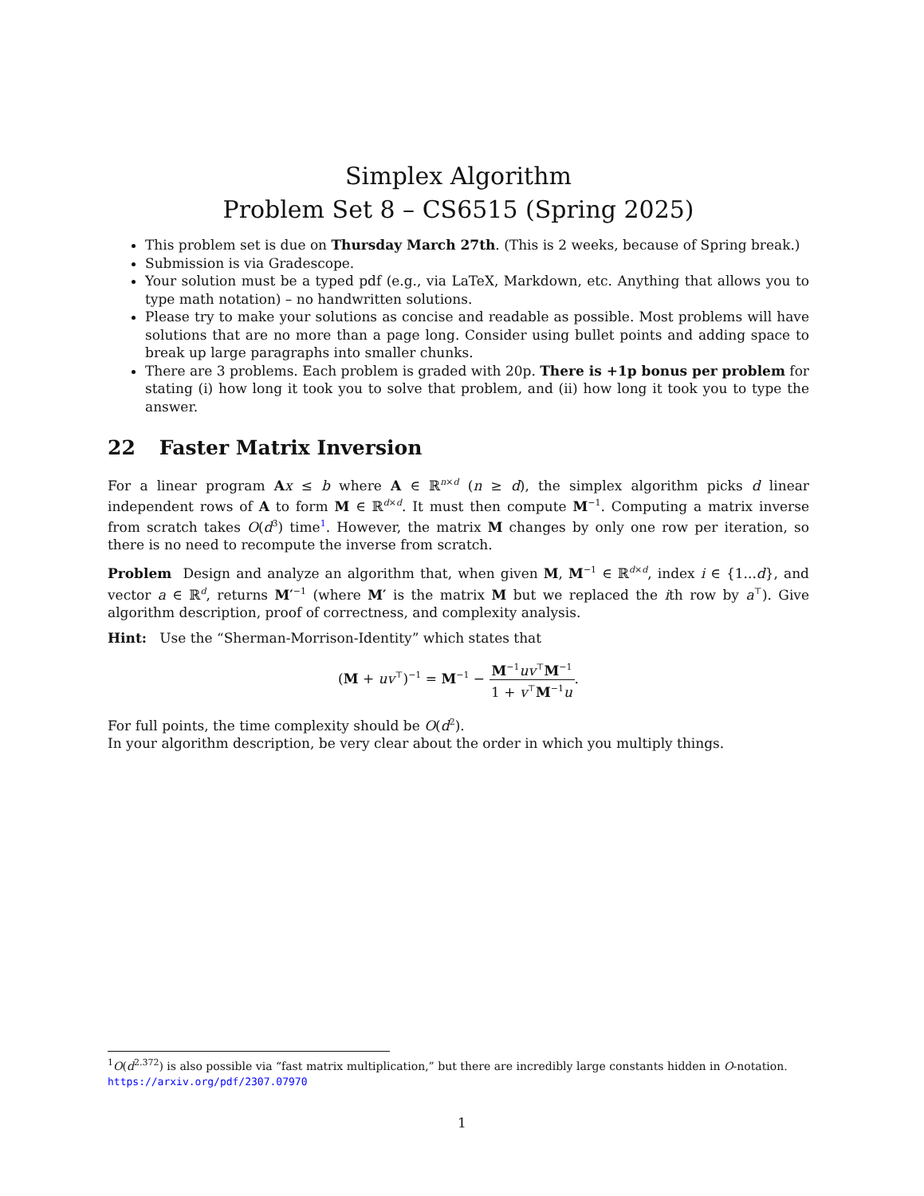Simplex Algorithm
Problem Set 8 – CS6515 (Spring 2025)
This problem set is due on Thursday March 27th. (This is 2 weeks, because of Spring break.)
Submission is via Gradescope.
Your solution must be a typed pdf (e.g., via LaTeX, Markdown, etc. Anything that allows you to type math notation) – no handwritten solutions.
Please try to make your solutions as concise and readable as possible. Most problems will have solutions that are no more than a page long. Consider using bullet points and adding space to break up large paragraphs into smaller chunks.
There are 3 problems. Each problem is graded with 20p. There is +1p bonus per problem for stating (i) how long it took you to solve that problem, and (ii) how long it took you to type the answer.
22 Faster Matrix Inversion
For a linear program Ax ≤ b where A ∈ ℝ<sup>n×d</sup> (n ≥ d), the simplex algorithm picks d linear independent rows of A to form M ∈ ℝ<sup>d×d</sup>. It must then compute M<sup>−1</sup>. Computing a matrix inverse from scratch takes O(d<sup>3</sup>) time<sup>1</sup>. However, the matrix M changes by only one row per iteration, so there is no need to recompute the inverse from scratch.
Problem Design and analyze an algorithm that, when given M, M<sup>−1</sup> ∈ ℝ<sup>d×d</sup>, index i ∈ {1...d}, and vector a ∈ ℝ<sup>d</sup>, returns M′<sup>−1</sup> (where M′ is the matrix M but we replaced the ith row by a<sup>⊤</sup>). Give algorithm description, proof of correctness, and complexity analysis.
Hint: Use the “Sherman-Morrison-Identity” which states that
(M + uv<sup>⊤</sup>)<sup>−1</sup> = M<sup>−1</sup> − M<sup>−1</sup>uv<sup>⊤</sup>M<sup>−1</sup> 1 + v<sup>⊤</sup>M<sup>−1</sup>u.
For full points, the time complexity should be O(d<sup>2</sup>).
In your algorithm description, be very clear about the order in which you multiply things.
<sup>1</sup> O(d<sup>2.372</sup>) is also possible via “fast matrix multiplication,” but there are incredibly large constants hidden in O-notation. https://arxiv.org/pdf/2307.07970
1